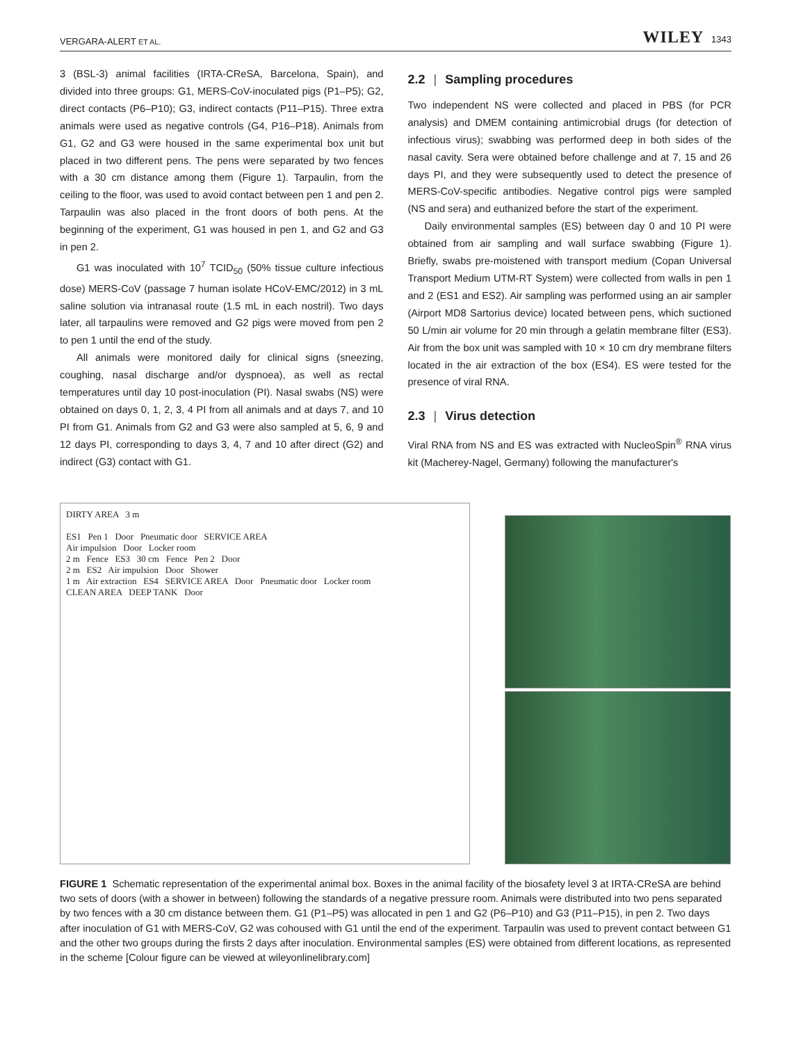VERGARA-ALERT ET AL. WILEY 1343
3 (BSL-3) animal facilities (IRTA-CReSA, Barcelona, Spain), and divided into three groups: G1, MERS-CoV-inoculated pigs (P1–P5); G2, direct contacts (P6–P10); G3, indirect contacts (P11–P15). Three extra animals were used as negative controls (G4, P16–P18). Animals from G1, G2 and G3 were housed in the same experimental box unit but placed in two different pens. The pens were separated by two fences with a 30 cm distance among them (Figure 1). Tarpaulin, from the ceiling to the floor, was used to avoid contact between pen 1 and pen 2. Tarpaulin was also placed in the front doors of both pens. At the beginning of the experiment, G1 was housed in pen 1, and G2 and G3 in pen 2.
G1 was inoculated with 10<sup>7</sup> TCID<sub>50</sub> (50% tissue culture infectious dose) MERS-CoV (passage 7 human isolate HCoV-EMC/2012) in 3 mL saline solution via intranasal route (1.5 mL in each nostril). Two days later, all tarpaulins were removed and G2 pigs were moved from pen 2 to pen 1 until the end of the study.
All animals were monitored daily for clinical signs (sneezing, coughing, nasal discharge and/or dyspnoea), as well as rectal temperatures until day 10 post-inoculation (PI). Nasal swabs (NS) were obtained on days 0, 1, 2, 3, 4 PI from all animals and at days 7, and 10 PI from G1. Animals from G2 and G3 were also sampled at 5, 6, 9 and 12 days PI, corresponding to days 3, 4, 7 and 10 after direct (G2) and indirect (G3) contact with G1.
2.2 | Sampling procedures
Two independent NS were collected and placed in PBS (for PCR analysis) and DMEM containing antimicrobial drugs (for detection of infectious virus); swabbing was performed deep in both sides of the nasal cavity. Sera were obtained before challenge and at 7, 15 and 26 days PI, and they were subsequently used to detect the presence of MERS-CoV-specific antibodies. Negative control pigs were sampled (NS and sera) and euthanized before the start of the experiment.
Daily environmental samples (ES) between day 0 and 10 PI were obtained from air sampling and wall surface swabbing (Figure 1). Briefly, swabs pre-moistened with transport medium (Copan Universal Transport Medium UTM-RT System) were collected from walls in pen 1 and 2 (ES1 and ES2). Air sampling was performed using an air sampler (Airport MD8 Sartorius device) located between pens, which suctioned 50 L/min air volume for 20 min through a gelatin membrane filter (ES3). Air from the box unit was sampled with 10 × 10 cm dry membrane filters located in the air extraction of the box (ES4). ES were tested for the presence of viral RNA.
2.3 | Virus detection
Viral RNA from NS and ES was extracted with NucleoSpin<sup>®</sup> RNA virus kit (Macherey-Nagel, Germany) following the manufacturer's
DIRTY AREA 3 m
ES1 Pen 1 Door Pneumatic door SERVICE AREA
Air impulsion Door Locker room
2 m Fence ES3 30 cm Fence Pen 2 Door
2 m ES2 Air impulsion Door Shower
1 m Air extraction ES4 SERVICE AREA Door Pneumatic door Locker room
CLEAN AREA DEEP TANK Door
FIGURE 1 Schematic representation of the experimental animal box. Boxes in the animal facility of the biosafety level 3 at IRTA-CReSA are behind two sets of doors (with a shower in between) following the standards of a negative pressure room. Animals were distributed into two pens separated by two fences with a 30 cm distance between them. G1 (P1–P5) was allocated in pen 1 and G2 (P6–P10) and G3 (P11–P15), in pen 2. Two days after inoculation of G1 with MERS-CoV, G2 was cohoused with G1 until the end of the experiment. Tarpaulin was used to prevent contact between G1 and the other two groups during the firsts 2 days after inoculation. Environmental samples (ES) were obtained from different locations, as represented in the scheme [Colour figure can be viewed at wileyonlinelibrary.com]